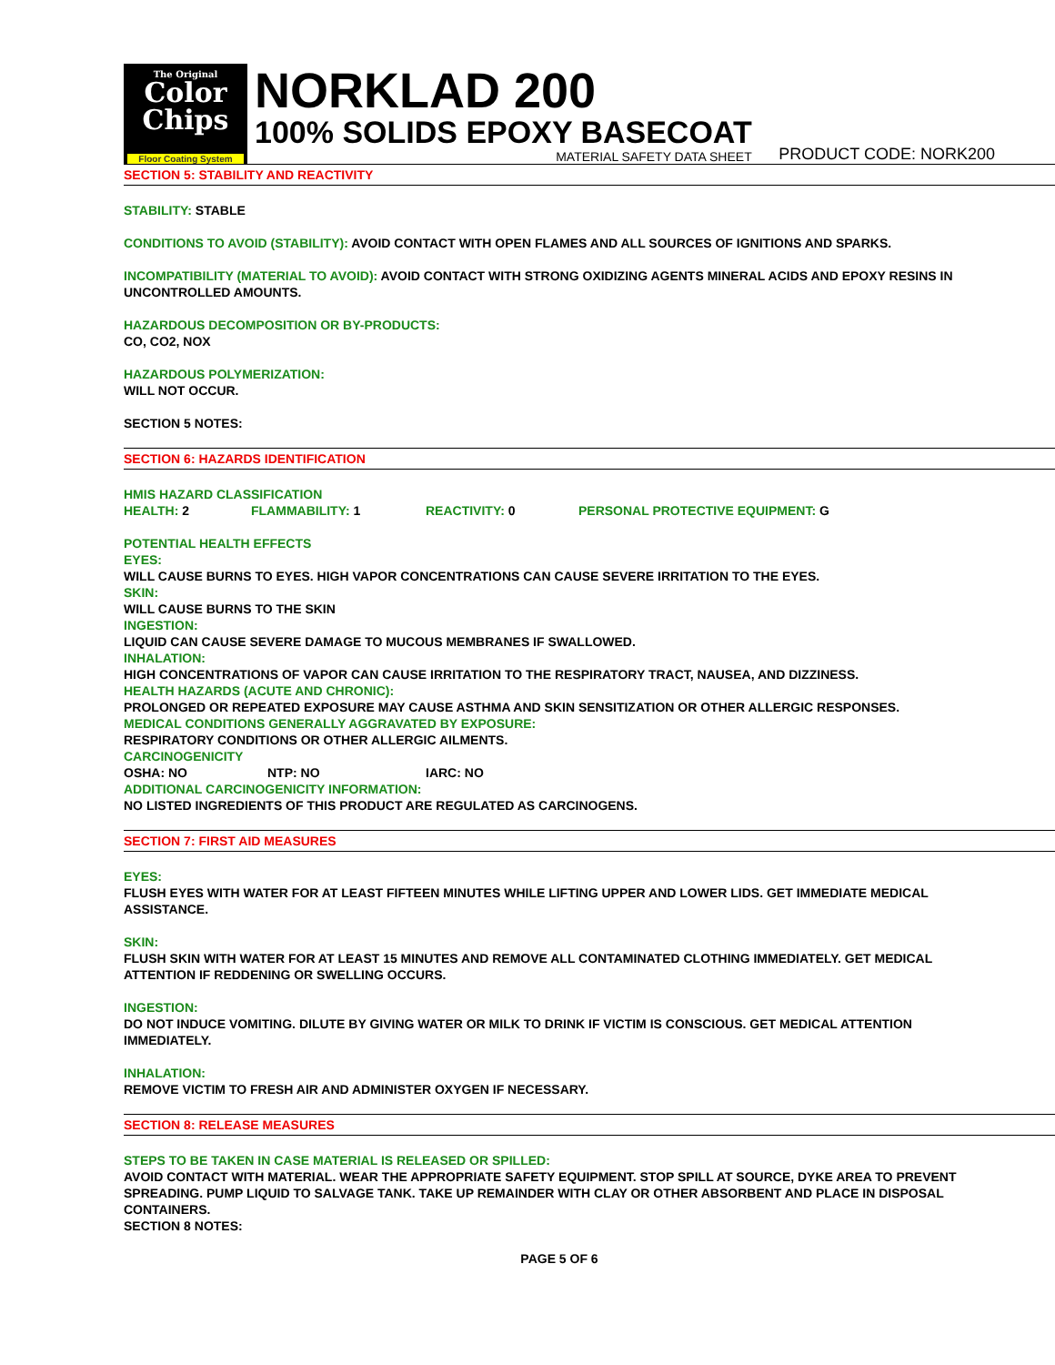The Original
Color
Chips
Floor Coating System
NORKLAD 200
100% SOLIDS EPOXY BASECOAT
MATERIAL SAFETY DATA SHEET
PRODUCT CODE: NORK200
SECTION 5: STABILITY AND REACTIVITY
STABILITY: STABLE
CONDITIONS TO AVOID (STABILITY): AVOID CONTACT WITH OPEN FLAMES AND ALL SOURCES OF IGNITIONS AND SPARKS.
INCOMPATIBILITY (MATERIAL TO AVOID): AVOID CONTACT WITH STRONG OXIDIZING AGENTS MINERAL ACIDS AND EPOXY RESINS IN UNCONTROLLED AMOUNTS.
HAZARDOUS DECOMPOSITION OR BY-PRODUCTS:
CO, CO2, NOX
HAZARDOUS POLYMERIZATION:
WILL NOT OCCUR.
SECTION 5 NOTES:
SECTION 6: HAZARDS IDENTIFICATION
HMIS HAZARD CLASSIFICATION
HEALTH: 2 FLAMMABILITY: 1 REACTIVITY: 0 PERSONAL PROTECTIVE EQUIPMENT: G
POTENTIAL HEALTH EFFECTS
EYES:
WILL CAUSE BURNS TO EYES. HIGH VAPOR CONCENTRATIONS CAN CAUSE SEVERE IRRITATION TO THE EYES.
SKIN:
WILL CAUSE BURNS TO THE SKIN
INGESTION:
LIQUID CAN CAUSE SEVERE DAMAGE TO MUCOUS MEMBRANES IF SWALLOWED.
INHALATION:
HIGH CONCENTRATIONS OF VAPOR CAN CAUSE IRRITATION TO THE RESPIRATORY TRACT, NAUSEA, AND DIZZINESS.
HEALTH HAZARDS (ACUTE AND CHRONIC):
PROLONGED OR REPEATED EXPOSURE MAY CAUSE ASTHMA AND SKIN SENSITIZATION OR OTHER ALLERGIC RESPONSES.
MEDICAL CONDITIONS GENERALLY AGGRAVATED BY EXPOSURE:
RESPIRATORY CONDITIONS OR OTHER ALLERGIC AILMENTS.
CARCINOGENICITY
OSHA: NO NTP: NO IARC: NO
ADDITIONAL CARCINOGENICITY INFORMATION:
NO LISTED INGREDIENTS OF THIS PRODUCT ARE REGULATED AS CARCINOGENS.
SECTION 7: FIRST AID MEASURES
EYES:
FLUSH EYES WITH WATER FOR AT LEAST FIFTEEN MINUTES WHILE LIFTING UPPER AND LOWER LIDS. GET IMMEDIATE MEDICAL ASSISTANCE.
SKIN:
FLUSH SKIN WITH WATER FOR AT LEAST 15 MINUTES AND REMOVE ALL CONTAMINATED CLOTHING IMMEDIATELY. GET MEDICAL ATTENTION IF REDDENING OR SWELLING OCCURS.
INGESTION:
DO NOT INDUCE VOMITING. DILUTE BY GIVING WATER OR MILK TO DRINK IF VICTIM IS CONSCIOUS. GET MEDICAL ATTENTION IMMEDIATELY.
INHALATION:
REMOVE VICTIM TO FRESH AIR AND ADMINISTER OXYGEN IF NECESSARY.
SECTION 8: RELEASE MEASURES
STEPS TO BE TAKEN IN CASE MATERIAL IS RELEASED OR SPILLED:
AVOID CONTACT WITH MATERIAL. WEAR THE APPROPRIATE SAFETY EQUIPMENT. STOP SPILL AT SOURCE, DYKE AREA TO PREVENT SPREADING. PUMP LIQUID TO SALVAGE TANK. TAKE UP REMAINDER WITH CLAY OR OTHER ABSORBENT AND PLACE IN DISPOSAL CONTAINERS.
SECTION 8 NOTES:
PAGE 5 OF 6